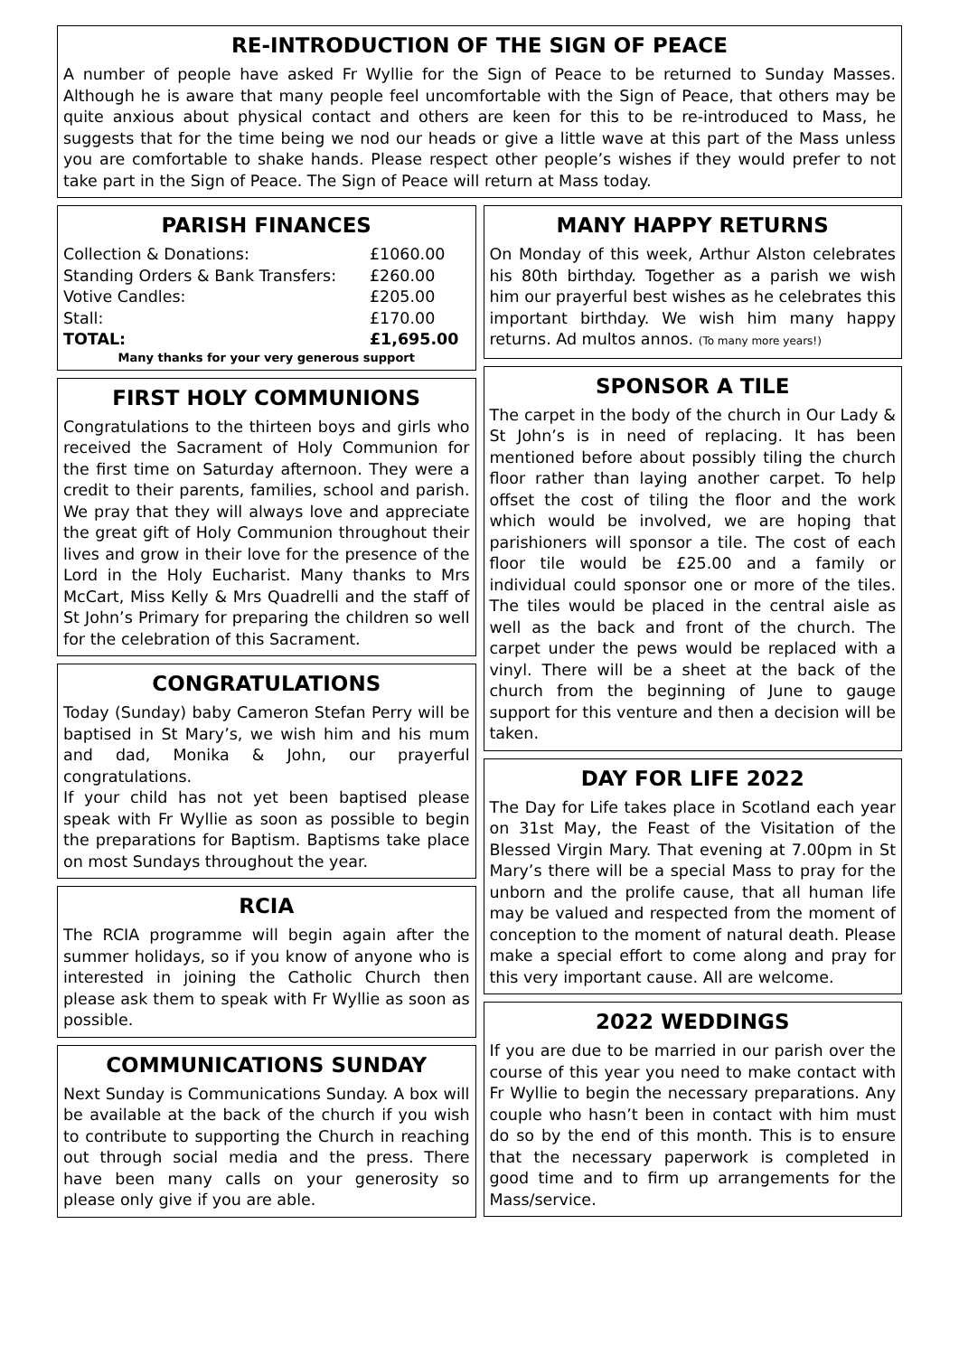RE-INTRODUCTION OF THE SIGN OF PEACE
A number of people have asked Fr Wyllie for the Sign of Peace to be returned to Sunday Masses. Although he is aware that many people feel uncomfortable with the Sign of Peace, that others may be quite anxious about physical contact and others are keen for this to be re-introduced to Mass, he suggests that for the time being we nod our heads or give a little wave at this part of the Mass unless you are comfortable to shake hands. Please respect other people’s wishes if they would prefer to not take part in the Sign of Peace. The Sign of Peace will return at Mass today.
PARISH FINANCES
| Collection & Donations: | £1060.00 |
| Standing Orders & Bank Transfers: | £260.00 |
| Votive Candles: | £205.00 |
| Stall: | £170.00 |
| TOTAL: | £1,695.00 |
Many thanks for your very generous support
FIRST HOLY COMMUNIONS
Congratulations to the thirteen boys and girls who received the Sacrament of Holy Communion for the first time on Saturday afternoon. They were a credit to their parents, families, school and parish. We pray that they will always love and appreciate the great gift of Holy Communion throughout their lives and grow in their love for the presence of the Lord in the Holy Eucharist. Many thanks to Mrs McCart, Miss Kelly & Mrs Quadrelli and the staff of St John’s Primary for preparing the children so well for the celebration of this Sacrament.
CONGRATULATIONS
Today (Sunday) baby Cameron Stefan Perry will be baptised in St Mary’s, we wish him and his mum and dad, Monika & John, our prayerful congratulations.
If your child has not yet been baptised please speak with Fr Wyllie as soon as possible to begin the preparations for Baptism. Baptisms take place on most Sundays throughout the year.
RCIA
The RCIA programme will begin again after the summer holidays, so if you know of anyone who is interested in joining the Catholic Church then please ask them to speak with Fr Wyllie as soon as possible.
COMMUNICATIONS SUNDAY
Next Sunday is Communications Sunday. A box will be available at the back of the church if you wish to contribute to supporting the Church in reaching out through social media and the press. There have been many calls on your generosity so please only give if you are able.
MANY HAPPY RETURNS
On Monday of this week, Arthur Alston celebrates his 80th birthday. Together as a parish we wish him our prayerful best wishes as he celebrates this important birthday. We wish him many happy returns. Ad multos annos. (To many more years!)
SPONSOR A TILE
The carpet in the body of the church in Our Lady & St John’s is in need of replacing. It has been mentioned before about possibly tiling the church floor rather than laying another carpet. To help offset the cost of tiling the floor and the work which would be involved, we are hoping that parishioners will sponsor a tile. The cost of each floor tile would be £25.00 and a family or individual could sponsor one or more of the tiles. The tiles would be placed in the central aisle as well as the back and front of the church. The carpet under the pews would be replaced with a vinyl. There will be a sheet at the back of the church from the beginning of June to gauge support for this venture and then a decision will be taken.
DAY FOR LIFE 2022
The Day for Life takes place in Scotland each year on 31st May, the Feast of the Visitation of the Blessed Virgin Mary. That evening at 7.00pm in St Mary’s there will be a special Mass to pray for the unborn and the prolife cause, that all human life may be valued and respected from the moment of conception to the moment of natural death. Please make a special effort to come along and pray for this very important cause. All are welcome.
2022 WEDDINGS
If you are due to be married in our parish over the course of this year you need to make contact with Fr Wyllie to begin the necessary preparations. Any couple who hasn’t been in contact with him must do so by the end of this month. This is to ensure that the necessary paperwork is completed in good time and to firm up arrangements for the Mass/service.